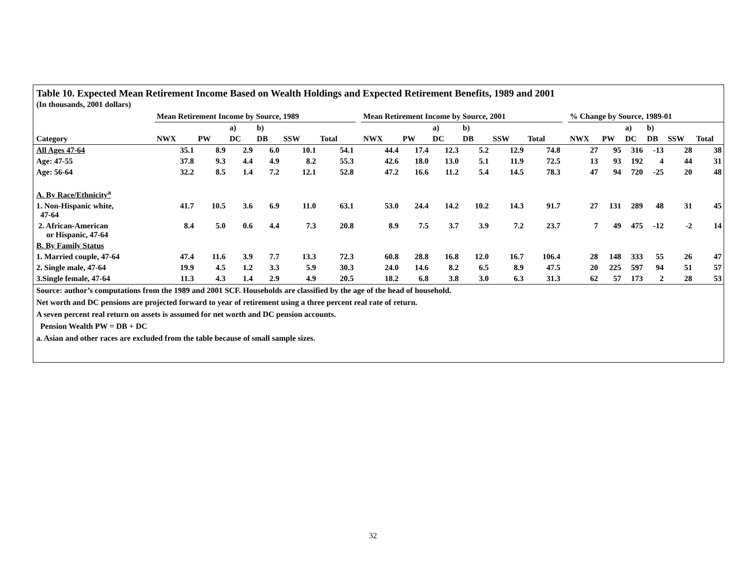Table 10. Expected Mean Retirement Income Based on Wealth Holdings and Expected Retirement Benefits, 1989 and 2001
(In thousands, 2001 dollars)
| | Mean Retirement Income by Source, 1989 | | | | | | | Mean Retirement Income by Source, 2001 | | | | | | | % Change by Source, 1989-01 | | | | | |
| --- | --- | --- | --- | --- | --- | --- | --- | --- | --- | --- | --- | --- | --- | --- | --- | --- | --- | --- | --- | --- |
| | | | a) | b) | | | | | | a) | b) | | | | | | a) | b) | | |
| Category | NWX | PW | DC | DB | SSW | Total | | NWX | PW | DC | DB | SSW | Total | | NWX | PW | DC | DB | SSW | Total |
| All Ages 47-64 | 35.1 | 8.9 | 2.9 | 6.0 | 10.1 | 54.1 | | 44.4 | 17.4 | 12.3 | 5.2 | 12.9 | 74.8 | | 27 | 95 | 316 | -13 | 28 | 38 |
| Age: 47-55 | 37.8 | 9.3 | 4.4 | 4.9 | 8.2 | 55.3 | | 42.6 | 18.0 | 13.0 | 5.1 | 11.9 | 72.5 | | 13 | 93 | 192 | 4 | 44 | 31 |
| Age: 56-64 | 32.2 | 8.5 | 1.4 | 7.2 | 12.1 | 52.8 | | 47.2 | 16.6 | 11.2 | 5.4 | 14.5 | 78.3 | | 47 | 94 | 720 | -25 | 20 | 48 |
| A. By Race/Ethnicity<sup>a</sup> | | | | | | | | | | | | | | | | | | | | |
| 1. Non-Hispanic white, 47-64 | 41.7 | 10.5 | 3.6 | 6.9 | 11.0 | 63.1 | | 53.0 | 24.4 | 14.2 | 10.2 | 14.3 | 91.7 | | 27 | 131 | 289 | 48 | 31 | 45 |
| 2. African-American or Hispanic, 47-64 | 8.4 | 5.0 | 0.6 | 4.4 | 7.3 | 20.8 | | 8.9 | 7.5 | 3.7 | 3.9 | 7.2 | 23.7 | | 7 | 49 | 475 | -12 | -2 | 14 |
| B. By Family Status | | | | | | | | | | | | | | | | | | | | |
| 1. Married couple, 47-64 | 47.4 | 11.6 | 3.9 | 7.7 | 13.3 | 72.3 | | 60.8 | 28.8 | 16.8 | 12.0 | 16.7 | 106.4 | | 28 | 148 | 333 | 55 | 26 | 47 |
| 2. Single male, 47-64 | 19.9 | 4.5 | 1.2 | 3.3 | 5.9 | 30.3 | | 24.0 | 14.6 | 8.2 | 6.5 | 8.9 | 47.5 | | 20 | 225 | 597 | 94 | 51 | 57 |
| 3.Single female, 47-64 | 11.3 | 4.3 | 1.4 | 2.9 | 4.9 | 20.5 | | 18.2 | 6.8 | 3.8 | 3.0 | 6.3 | 31.3 | | 62 | 57 | 173 | 2 | 28 | 53 |
Source: author’s computations from the 1989 and 2001 SCF. Households are classified by the age of the head of household.
Net worth and DC pensions are projected forward to year of retirement using a three percent real rate of return.
A seven percent real return on assets is assumed for net worth and DC pension accounts.
Pension Wealth PW = DB + DC
a. Asian and other races are excluded from the table because of small sample sizes.
32